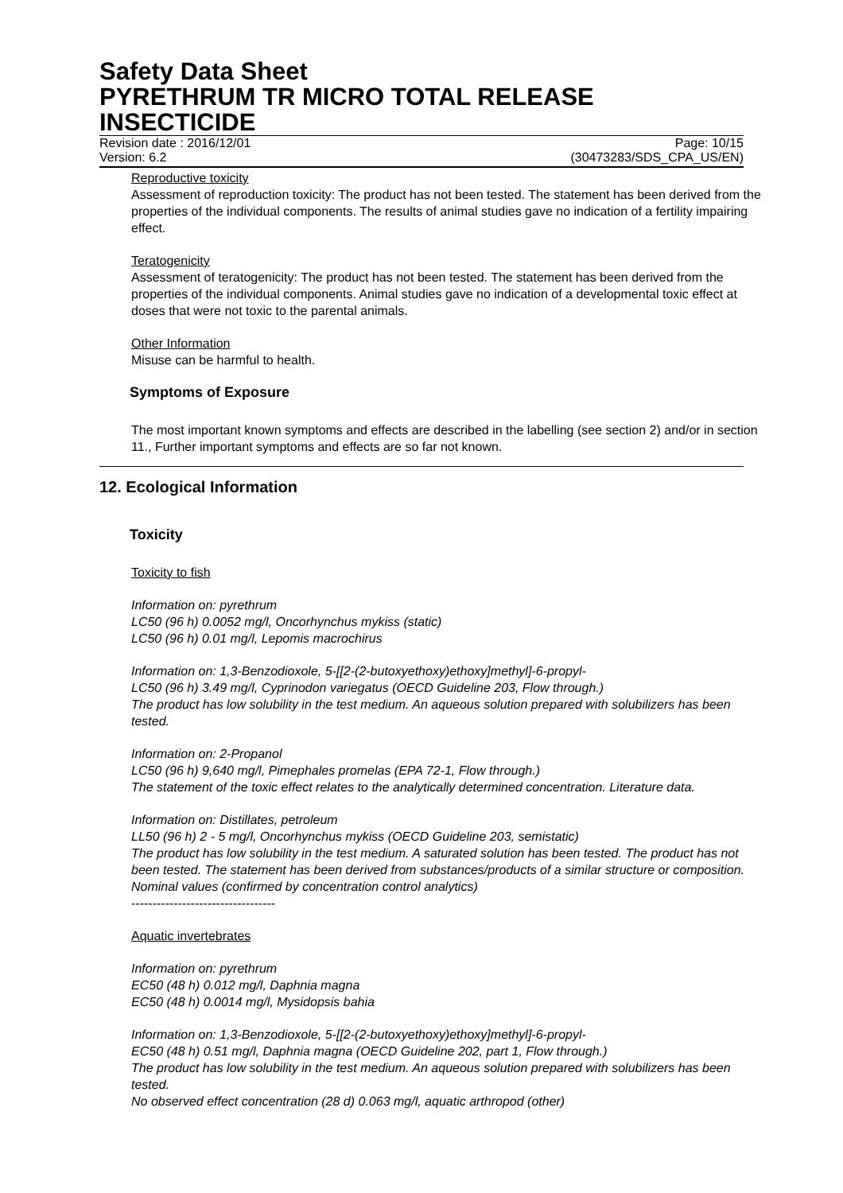Safety Data Sheet
PYRETHRUM TR MICRO TOTAL RELEASE INSECTICIDE
Revision date : 2016/12/01 Page: 10/15
Version: 6.2 (30473283/SDS_CPA_US/EN)
Reproductive toxicity
Assessment of reproduction toxicity: The product has not been tested. The statement has been derived from the properties of the individual components. The results of animal studies gave no indication of a fertility impairing effect.
Teratogenicity
Assessment of teratogenicity: The product has not been tested. The statement has been derived from the properties of the individual components. Animal studies gave no indication of a developmental toxic effect at doses that were not toxic to the parental animals.
Other Information
Misuse can be harmful to health.
Symptoms of Exposure
The most important known symptoms and effects are described in the labelling (see section 2) and/or in section 11., Further important symptoms and effects are so far not known.
12. Ecological Information
Toxicity
Toxicity to fish
Information on: pyrethrum
LC50 (96 h) 0.0052 mg/l, Oncorhynchus mykiss (static)
LC50 (96 h) 0.01 mg/l, Lepomis macrochirus
Information on: 1,3-Benzodioxole, 5-[[2-(2-butoxyethoxy)ethoxy]methyl]-6-propyl-
LC50 (96 h) 3.49 mg/l, Cyprinodon variegatus (OECD Guideline 203, Flow through.)
The product has low solubility in the test medium. An aqueous solution prepared with solubilizers has been tested.
Information on: 2-Propanol
LC50 (96 h) 9,640 mg/l, Pimephales promelas (EPA 72-1, Flow through.)
The statement of the toxic effect relates to the analytically determined concentration. Literature data.
Information on: Distillates, petroleum
LL50 (96 h) 2 - 5 mg/l, Oncorhynchus mykiss (OECD Guideline 203, semistatic)
The product has low solubility in the test medium. A saturated solution has been tested. The product has not been tested. The statement has been derived from substances/products of a similar structure or composition. Nominal values (confirmed by concentration control analytics)
----------------------------------
Aquatic invertebrates
Information on: pyrethrum
EC50 (48 h) 0.012 mg/l, Daphnia magna
EC50 (48 h) 0.0014 mg/l, Mysidopsis bahia
Information on: 1,3-Benzodioxole, 5-[[2-(2-butoxyethoxy)ethoxy]methyl]-6-propyl-
EC50 (48 h) 0.51 mg/l, Daphnia magna (OECD Guideline 202, part 1, Flow through.)
The product has low solubility in the test medium. An aqueous solution prepared with solubilizers has been tested.
No observed effect concentration (28 d) 0.063 mg/l, aquatic arthropod (other)